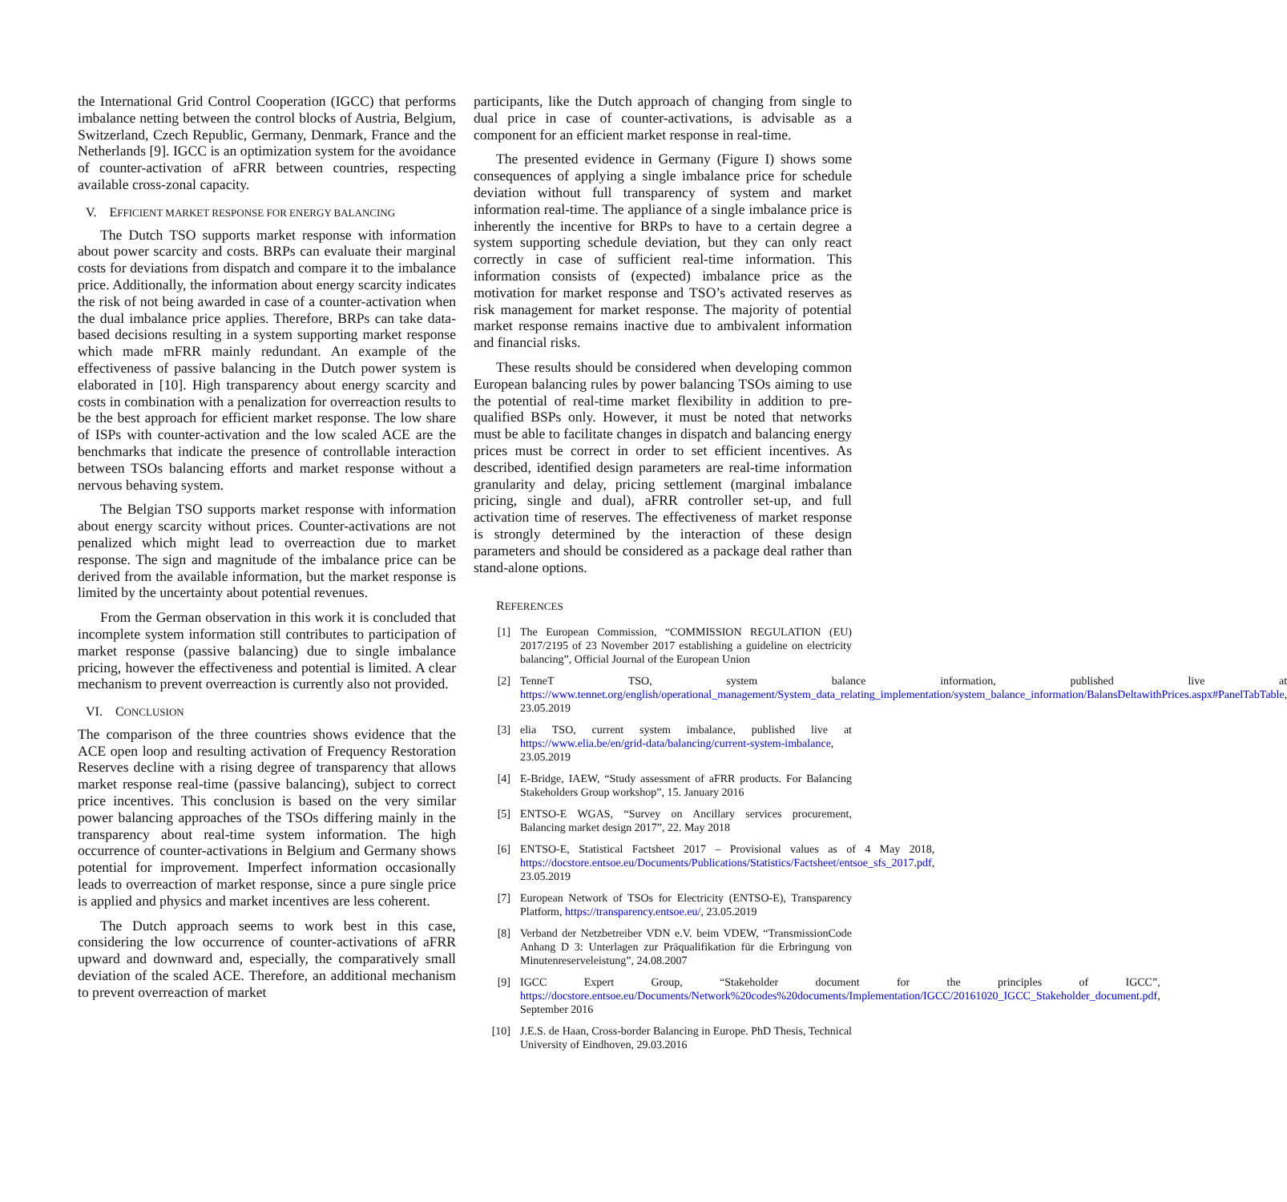the International Grid Control Cooperation (IGCC) that performs imbalance netting between the control blocks of Austria, Belgium, Switzerland, Czech Republic, Germany, Denmark, France and the Netherlands [9]. IGCC is an optimization system for the avoidance of counter-activation of aFRR between countries, respecting available cross-zonal capacity.
V. EFFICIENT MARKET RESPONSE FOR ENERGY BALANCING
The Dutch TSO supports market response with information about power scarcity and costs. BRPs can evaluate their marginal costs for deviations from dispatch and compare it to the imbalance price. Additionally, the information about energy scarcity indicates the risk of not being awarded in case of a counter-activation when the dual imbalance price applies. Therefore, BRPs can take data-based decisions resulting in a system supporting market response which made mFRR mainly redundant. An example of the effectiveness of passive balancing in the Dutch power system is elaborated in [10]. High transparency about energy scarcity and costs in combination with a penalization for overreaction results to be the best approach for efficient market response. The low share of ISPs with counter-activation and the low scaled ACE are the benchmarks that indicate the presence of controllable interaction between TSOs balancing efforts and market response without a nervous behaving system.
The Belgian TSO supports market response with information about energy scarcity without prices. Counter-activations are not penalized which might lead to overreaction due to market response. The sign and magnitude of the imbalance price can be derived from the available information, but the market response is limited by the uncertainty about potential revenues.
From the German observation in this work it is concluded that incomplete system information still contributes to participation of market response (passive balancing) due to single imbalance pricing, however the effectiveness and potential is limited. A clear mechanism to prevent overreaction is currently also not provided.
VI. CONCLUSION
The comparison of the three countries shows evidence that the ACE open loop and resulting activation of Frequency Restoration Reserves decline with a rising degree of transparency that allows market response real-time (passive balancing), subject to correct price incentives. This conclusion is based on the very similar power balancing approaches of the TSOs differing mainly in the transparency about real-time system information. The high occurrence of counter-activations in Belgium and Germany shows potential for improvement. Imperfect information occasionally leads to overreaction of market response, since a pure single price is applied and physics and market incentives are less coherent.
The Dutch approach seems to work best in this case, considering the low occurrence of counter-activations of aFRR upward and downward and, especially, the comparatively small deviation of the scaled ACE. Therefore, an additional mechanism to prevent overreaction of market
participants, like the Dutch approach of changing from single to dual price in case of counter-activations, is advisable as a component for an efficient market response in real-time.
The presented evidence in Germany (Figure I) shows some consequences of applying a single imbalance price for schedule deviation without full transparency of system and market information real-time. The appliance of a single imbalance price is inherently the incentive for BRPs to have to a certain degree a system supporting schedule deviation, but they can only react correctly in case of sufficient real-time information. This information consists of (expected) imbalance price as the motivation for market response and TSO’s activated reserves as risk management for market response. The majority of potential market response remains inactive due to ambivalent information and financial risks.
These results should be considered when developing common European balancing rules by power balancing TSOs aiming to use the potential of real-time market flexibility in addition to pre-qualified BSPs only. However, it must be noted that networks must be able to facilitate changes in dispatch and balancing energy prices must be correct in order to set efficient incentives. As described, identified design parameters are real-time information granularity and delay, pricing settlement (marginal imbalance pricing, single and dual), aFRR controller set-up, and full activation time of reserves. The effectiveness of market response is strongly determined by the interaction of these design parameters and should be considered as a package deal rather than stand-alone options.
REFERENCES
[1] The European Commission, “COMMISSION REGULATION (EU) 2017/2195 of 23 November 2017 establishing a guideline on electricity balancing”, Official Journal of the European Union
[2] TenneT TSO, system balance information, published live at https://www.tennet.org/english/operational_management/System_data_relating_implementation/system_balance_information/BalansDeltawithPrices.aspx#PanelTabTable, 23.05.2019
[3] elia TSO, current system imbalance, published live at https://www.elia.be/en/grid-data/balancing/current-system-imbalance, 23.05.2019
[4] E-Bridge, IAEW, “Study assessment of aFRR products. For Balancing Stakeholders Group workshop”, 15. January 2016
[5] ENTSO-E WGAS, “Survey on Ancillary services procurement, Balancing market design 2017”, 22. May 2018
[6] ENTSO-E, Statistical Factsheet 2017 – Provisional values as of 4 May 2018, https://docstore.entsoe.eu/Documents/Publications/Statistics/Factsheet/entsoe_sfs_2017.pdf, 23.05.2019
[7] European Network of TSOs for Electricity (ENTSO-E), Transparency Platform, https://transparency.entsoe.eu/, 23.05.2019
[8] Verband der Netzbetreiber VDN e.V. beim VDEW, “TransmissionCode Anhang D 3: Unterlagen zur Präqualifikation für die Erbringung von Minutenreserveleistung”, 24.08.2007
[9] IGCC Expert Group, “Stakeholder document for the principles of IGCC”, https://docstore.entsoe.eu/Documents/Network%20codes%20documents/Implementation/IGCC/20161020_IGCC_Stakeholder_document.pdf, September 2016
[10] J.E.S. de Haan, Cross-border Balancing in Europe. PhD Thesis, Technical University of Eindhoven, 29.03.2016